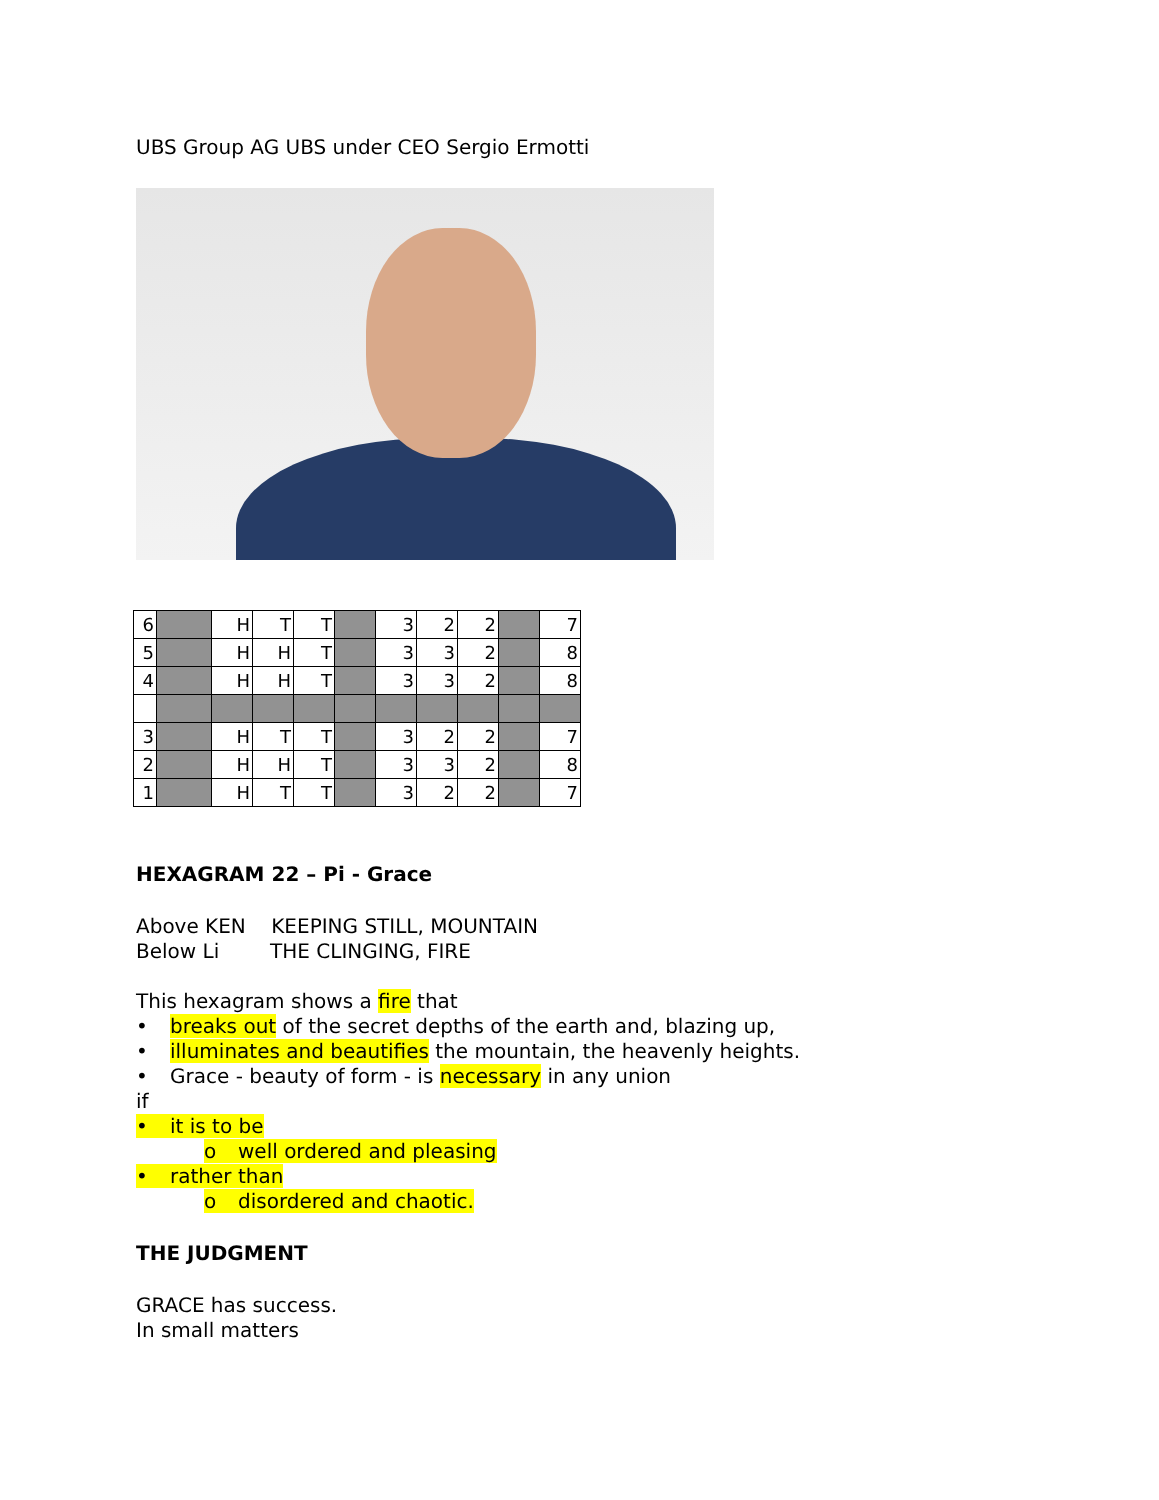UBS Group AG UBS under CEO Sergio Ermotti
| 6 | | H | T | T | | 3 | 2 | 2 | | 7 |
| 5 | | H | H | T | | 3 | 3 | 2 | | 8 |
| 4 | | H | H | T | | 3 | 3 | 2 | | 8 |
| 3 | | H | T | T | | 3 | 2 | 2 | | 7 |
| 2 | | H | H | T | | 3 | 3 | 2 | | 8 |
| 1 | | H | T | T | | 3 | 2 | 2 | | 7 |
HEXAGRAM 22 – Pi - Grace
Above KEN KEEPING STILL, MOUNTAIN
Below Li THE CLINGING, FIRE
This hexagram shows a fire that
• breaks out of the secret depths of the earth and, blazing up,
• illuminates and beautifies the mountain, the heavenly heights.
• Grace - beauty of form - is necessary in any union
if
• it is to be
o well ordered and pleasing
• rather than
o disordered and chaotic.
THE JUDGMENT
GRACE has success.
In small matters